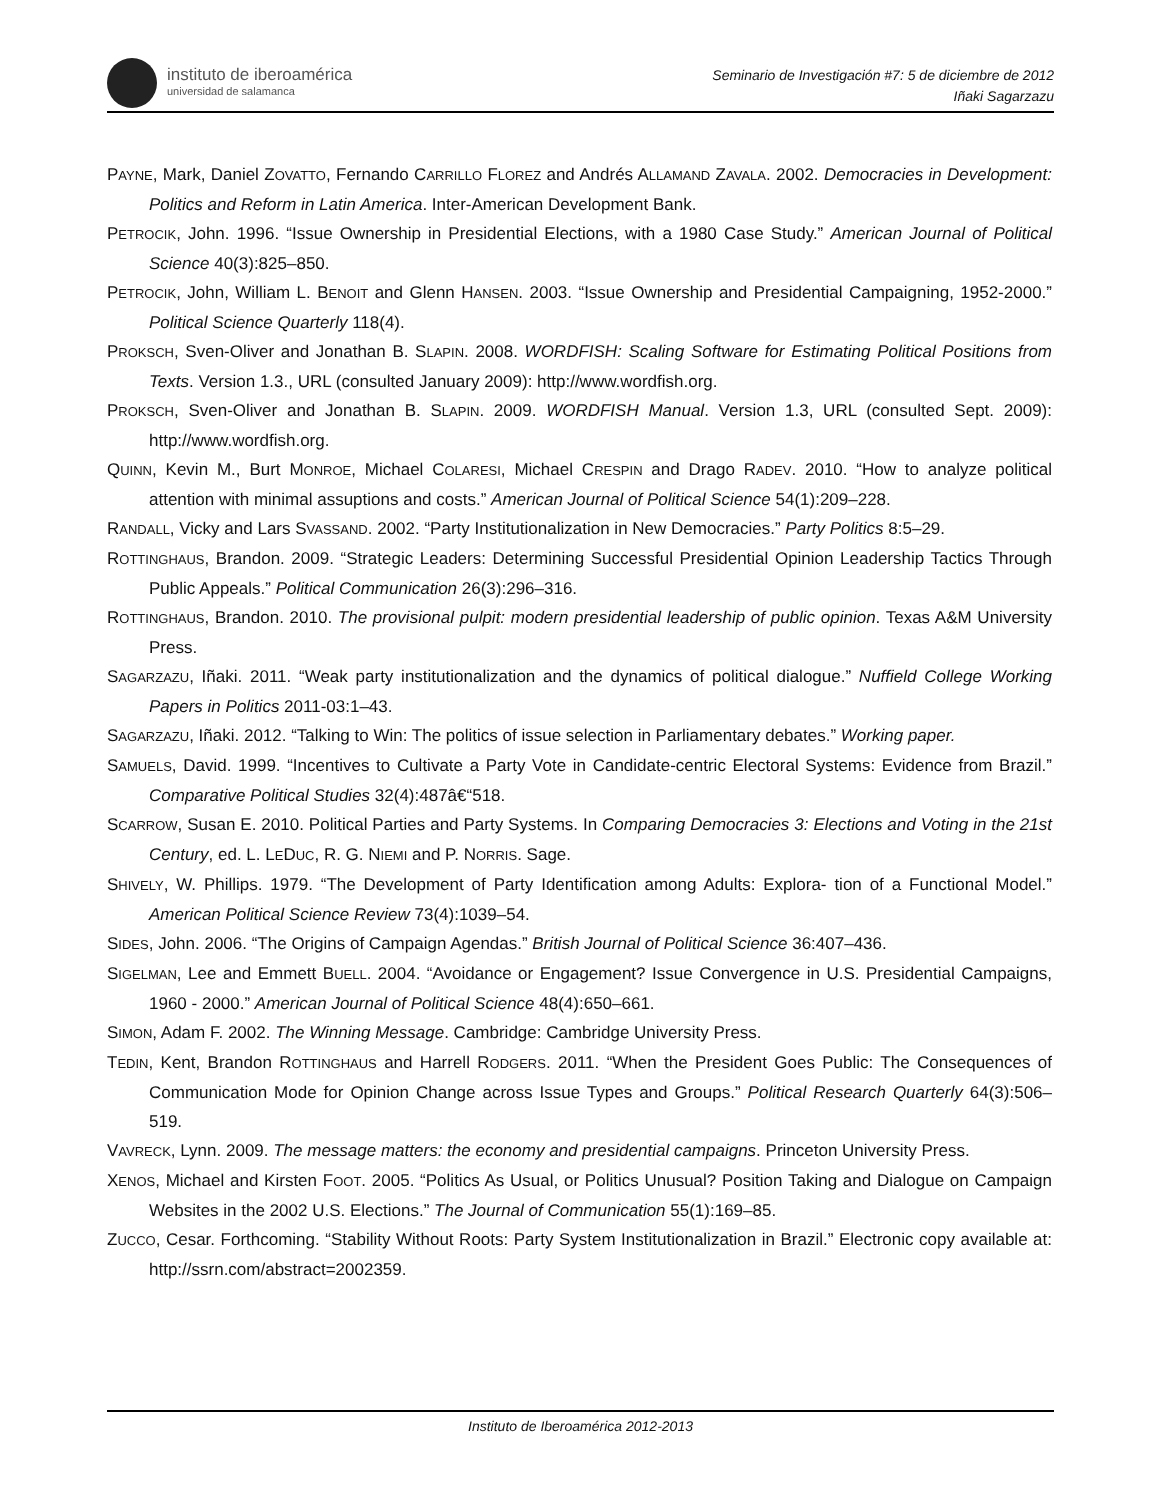instituto de iberoamérica
universidad de salamanca
Seminario de Investigación #7: 5 de diciembre de 2012
Iñaki Sagarzazu
PAYNE, Mark, Daniel ZOVATTO, Fernando CARRILLO FLOREZ and Andrés ALLAMAND ZAVALA. 2002. Democracies in Development: Politics and Reform in Latin America. Inter-American Development Bank.
PETROCIK, John. 1996. “Issue Ownership in Presidential Elections, with a 1980 Case Study.” American Journal of Political Science 40(3):825–850.
PETROCIK, John, William L. BENOIT and Glenn HANSEN. 2003. “Issue Ownership and Presidential Campaigning, 1952-2000.” Political Science Quarterly 118(4).
PROKSCH, Sven-Oliver and Jonathan B. SLAPIN. 2008. WORDFISH: Scaling Software for Estimating Political Positions from Texts. Version 1.3., URL (consulted January 2009): http://www.wordfish.org.
PROKSCH, Sven-Oliver and Jonathan B. SLAPIN. 2009. WORDFISH Manual. Version 1.3, URL (consulted Sept. 2009): http://www.wordfish.org.
QUINN, Kevin M., Burt MONROE, Michael COLARESI, Michael CRESPIN and Drago RADEV. 2010. “How to analyze political attention with minimal assuptions and costs.” American Journal of Political Science 54(1):209–228.
RANDALL, Vicky and Lars SVASSAND. 2002. “Party Institutionalization in New Democracies.” Party Politics 8:5–29.
ROTTINGHAUS, Brandon. 2009. “Strategic Leaders: Determining Successful Presidential Opinion Leadership Tactics Through Public Appeals.” Political Communication 26(3):296–316.
ROTTINGHAUS, Brandon. 2010. The provisional pulpit: modern presidential leadership of public opinion. Texas A&M University Press.
SAGARZAZU, Iñaki. 2011. “Weak party institutionalization and the dynamics of political dialogue.” Nuffield College Working Papers in Politics 2011-03:1–43.
SAGARZAZU, Iñaki. 2012. “Talking to Win: The politics of issue selection in Parliamentary debates.” Working paper.
SAMUELS, David. 1999. “Incentives to Cultivate a Party Vote in Candidate-centric Electoral Systems: Evidence from Brazil.” Comparative Political Studies 32(4):487â€“518.
SCARROW, Susan E. 2010. Political Parties and Party Systems. In Comparing Democracies 3: Elections and Voting in the 21st Century, ed. L. LEDUC, R. G. NIEMI and P. NORRIS. Sage.
SHIVELY, W. Phillips. 1979. “The Development of Party Identification among Adults: Explora- tion of a Functional Model.” American Political Science Review 73(4):1039–54.
SIDES, John. 2006. “The Origins of Campaign Agendas.” British Journal of Political Science 36:407–436.
SIGELMAN, Lee and Emmett BUELL. 2004. “Avoidance or Engagement? Issue Convergence in U.S. Presidential Campaigns, 1960 - 2000.” American Journal of Political Science 48(4):650–661.
SIMON, Adam F. 2002. The Winning Message. Cambridge: Cambridge University Press.
TEDIN, Kent, Brandon ROTTINGHAUS and Harrell RODGERS. 2011. “When the President Goes Public: The Consequences of Communication Mode for Opinion Change across Issue Types and Groups.” Political Research Quarterly 64(3):506–519.
VAVRECK, Lynn. 2009. The message matters: the economy and presidential campaigns. Princeton University Press.
XENOS, Michael and Kirsten FOOT. 2005. “Politics As Usual, or Politics Unusual? Position Taking and Dialogue on Campaign Websites in the 2002 U.S. Elections.” The Journal of Communication 55(1):169–85.
ZUCCO, Cesar. Forthcoming. “Stability Without Roots: Party System Institutionalization in Brazil.” Electronic copy available at: http://ssrn.com/abstract=2002359.
Instituto de Iberoamérica 2012-2013